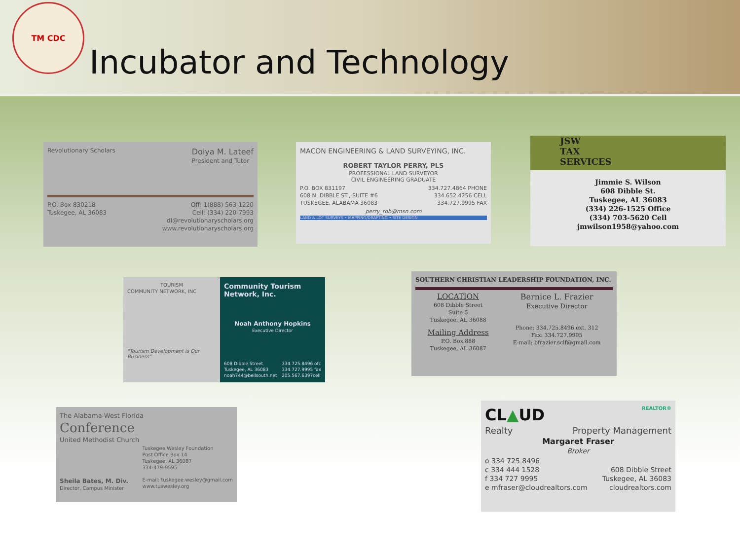TM CDC
Incubator and Technology
Revolutionary Scholars
Dolya M. Lateef
President and Tutor
P.O. Box 830218
Tuskegee, AL 36083
Off: 1(888) 563-1220
Cell: (334) 220-7993
dl@revolutionaryscholars.org
www.revolutionaryscholars.org
MACON ENGINEERING & LAND SURVEYING, INC.
ROBERT TAYLOR PERRY, PLS
PROFESSIONAL LAND SURVEYOR
CIVIL ENGINEERING GRADUATE
P.O. BOX 831197
608 N. DIBBLE ST., SUITE #6
TUSKEGEE, ALABAMA 36083
334.727.4864 PHONE
334.652.4256 CELL
334.727.9995 FAX
perry_rob@msn.com
LAND & LOT SURVEYS • MAPPING/DRAFTING • SITE DESIGN
JSW
TAX
SERVICES
Jimmie S. Wilson
608 Dibble St.
Tuskegee, AL 36083
(334) 226-1525 Office
(334) 703-5620 Cell
jmwilson1958@yahoo.com
TOURISM
COMMUNITY NETWORK, INC
"Tourism Development is Our Business"
Community Tourism Network, Inc.
Noah Anthony Hopkins
Executive Director
608 Dibble Street
Tuskegee, AL 36083
noah744@bellsouth.net
334.725.8496 ofc
334.727.9995 fax
205.567.6397cell
SOUTHERN CHRISTIAN LEADERSHIP FOUNDATION, INC.
LOCATION
608 Dibble Street
Suite 5
Tuskegee, AL 36088
Mailing Address
P.O. Box 888
Tuskegee, AL 36087
Bernice L. Frazier
Executive Director
Phone: 334.725.8496 ext. 312
Fax: 334.727.9995
E-mail: bfrazier.sclf@gmail.com
The Alabama-West Florida
Conference
United Methodist Church
Sheila Bates, M. Div.
Director, Campus Minister
Tuskegee Wesley Foundation
Post Office Box 14
Tuskegee, AL 36087
334-479-9595
E-mail: tuskegee.wesley@gmail.com
www.tuswesley.org
CL▲UD REALTOR®
Realty Property Management
Margaret Fraser
Broker
o 334 725 8496
c 334 444 1528
f 334 727 9995
e mfraser@cloudrealtors.com
608 Dibble Street
Tuskegee, AL 36083
cloudrealtors.com